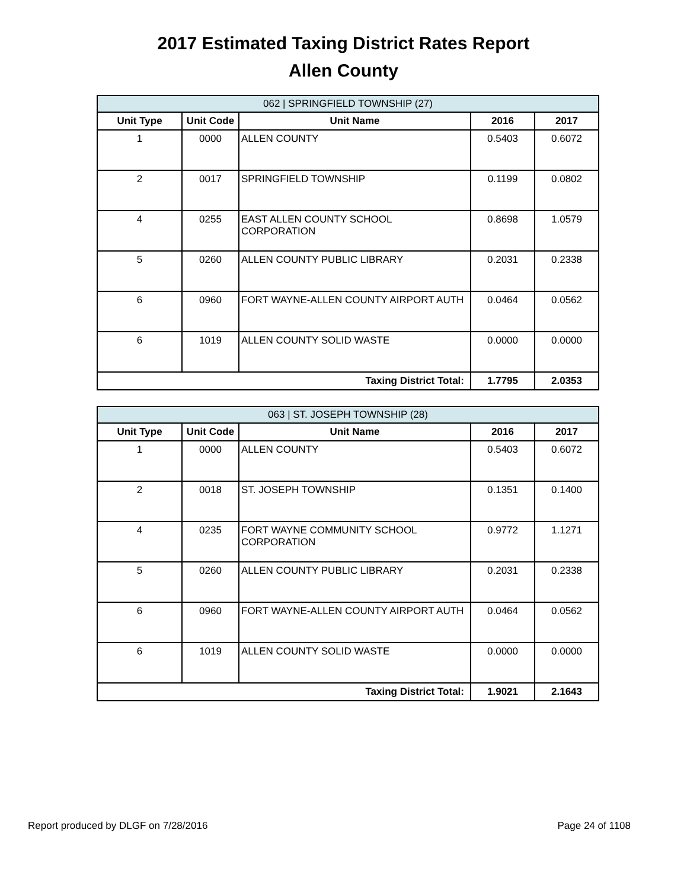2017 Estimated Taxing District Rates Report
Allen County
| 062 / SPRINGFIELD TOWNSHIP (27) | | | | |
| Unit Type | Unit Code | Unit Name | 2016 | 2017 |
| 1 | 0000 | ALLEN COUNTY | 0.5403 | 0.6072 |
| 2 | 0017 | SPRINGFIELD TOWNSHIP | 0.1199 | 0.0802 |
| 4 | 0255 | EAST ALLEN COUNTY SCHOOL CORPORATION | 0.8698 | 1.0579 |
| 5 | 0260 | ALLEN COUNTY PUBLIC LIBRARY | 0.2031 | 0.2338 |
| 6 | 0960 | FORT WAYNE-ALLEN COUNTY AIRPORT AUTH | 0.0464 | 0.0562 |
| 6 | 1019 | ALLEN COUNTY SOLID WASTE | 0.0000 | 0.0000 |
| Taxing District Total: | | | 1.7795 | 2.0353 |
| 063 / ST. JOSEPH TOWNSHIP (28) | | | | |
| Unit Type | Unit Code | Unit Name | 2016 | 2017 |
| 1 | 0000 | ALLEN COUNTY | 0.5403 | 0.6072 |
| 2 | 0018 | ST. JOSEPH TOWNSHIP | 0.1351 | 0.1400 |
| 4 | 0235 | FORT WAYNE COMMUNITY SCHOOL CORPORATION | 0.9772 | 1.1271 |
| 5 | 0260 | ALLEN COUNTY PUBLIC LIBRARY | 0.2031 | 0.2338 |
| 6 | 0960 | FORT WAYNE-ALLEN COUNTY AIRPORT AUTH | 0.0464 | 0.0562 |
| 6 | 1019 | ALLEN COUNTY SOLID WASTE | 0.0000 | 0.0000 |
| Taxing District Total: | | | 1.9021 | 2.1643 |
Report produced by DLGF on 7/28/2016 Page 24 of 1108